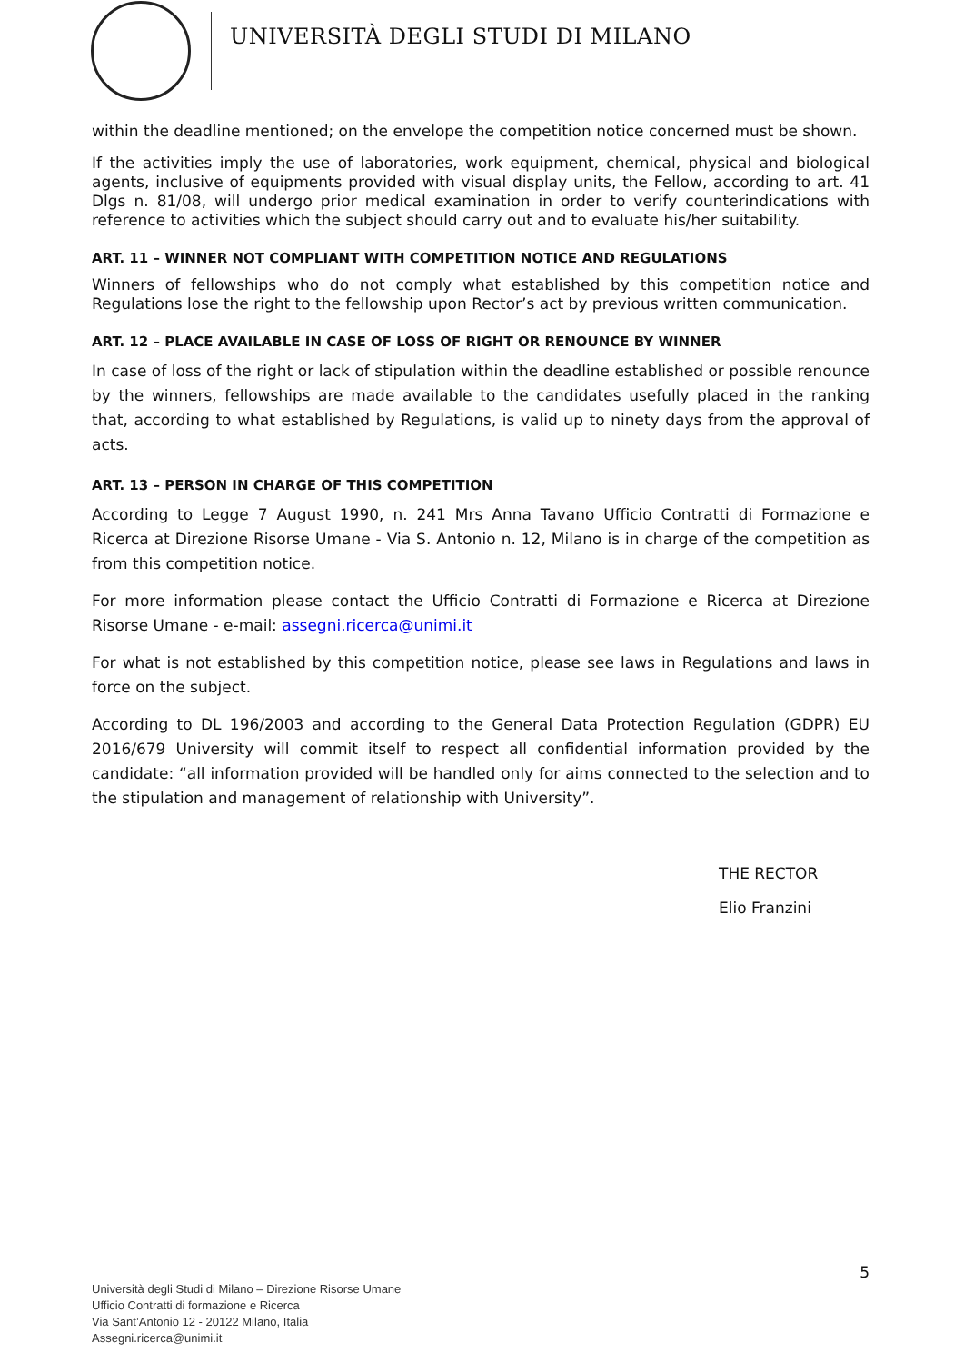UNIVERSITÀ DEGLI STUDI DI MILANO
within the deadline mentioned; on the envelope the competition notice concerned must be shown.
If the activities imply the use of laboratories, work equipment, chemical, physical and biological agents, inclusive of equipments provided with visual display units, the Fellow, according to art. 41 Dlgs n. 81/08, will undergo prior medical examination in order to verify counterindications with reference to activities which the subject should carry out and to evaluate his/her suitability.
ART. 11 – WINNER NOT COMPLIANT WITH COMPETITION NOTICE AND REGULATIONS
Winners of fellowships who do not comply what established by this competition notice and Regulations lose the right to the fellowship upon Rector’s act by previous written communication.
ART. 12 – PLACE AVAILABLE IN CASE OF LOSS OF RIGHT OR RENOUNCE BY WINNER
In case of loss of the right or lack of stipulation within the deadline established or possible renounce by the winners, fellowships are made available to the candidates usefully placed in the ranking that, according to what established by Regulations, is valid up to ninety days from the approval of acts.
ART. 13 – PERSON IN CHARGE OF THIS COMPETITION
According to Legge 7 August 1990, n. 241 Mrs Anna Tavano Ufficio Contratti di Formazione e Ricerca at Direzione Risorse Umane - Via S. Antonio n. 12, Milano is in charge of the competition as from this competition notice.
For more information please contact the Ufficio Contratti di Formazione e Ricerca at Direzione Risorse Umane - e-mail: assegni.ricerca@unimi.it
For what is not established by this competition notice, please see laws in Regulations and laws in force on the subject.
According to DL 196/2003 and according to the General Data Protection Regulation (GDPR) EU 2016/679 University will commit itself to respect all confidential information provided by the candidate: “all information provided will be handled only for aims connected to the selection and to the stipulation and management of relationship with University”.
THE RECTOR
Elio Franzini
5
Università degli Studi di Milano – Direzione Risorse Umane
Ufficio Contratti di formazione e Ricerca
Via Sant’Antonio 12 - 20122 Milano, Italia
Assegni.ricerca@unimi.it